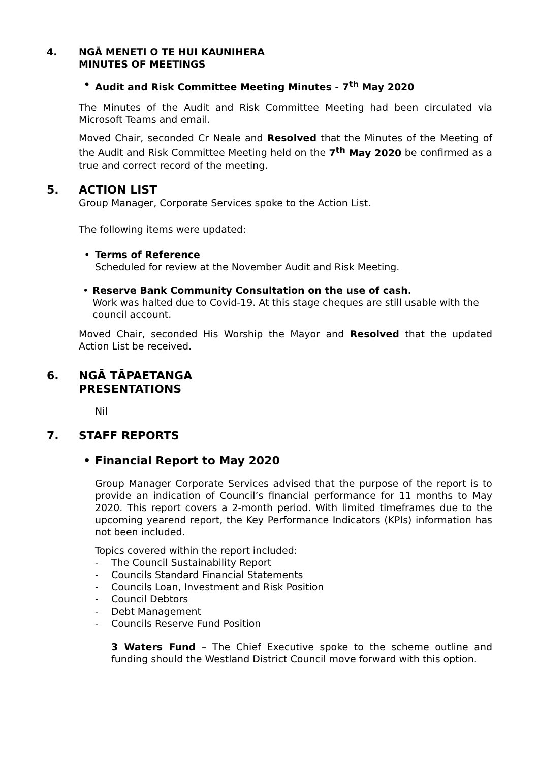4. NGĀ MENETI O TE HUI KAUNIHERA
MINUTES OF MEETINGS
• Audit and Risk Committee Meeting Minutes - 7<sup>th</sup> May 2020
The Minutes of the Audit and Risk Committee Meeting had been circulated via Microsoft Teams and email.
Moved Chair, seconded Cr Neale and Resolved that the Minutes of the Meeting of the Audit and Risk Committee Meeting held on the 7<sup>th</sup> May 2020 be confirmed as a true and correct record of the meeting.
5. ACTION LIST
Group Manager, Corporate Services spoke to the Action List.
The following items were updated:
• Terms of Reference
Scheduled for review at the November Audit and Risk Meeting.
• Reserve Bank Community Consultation on the use of cash.
Work was halted due to Covid-19. At this stage cheques are still usable with the council account.
Moved Chair, seconded His Worship the Mayor and Resolved that the updated Action List be received.
6. NGĀ TĀPAETANGA
PRESENTATIONS
Nil
7. STAFF REPORTS
• Financial Report to May 2020
Group Manager Corporate Services advised that the purpose of the report is to provide an indication of Council’s financial performance for 11 months to May 2020. This report covers a 2-month period. With limited timeframes due to the upcoming yearend report, the Key Performance Indicators (KPIs) information has not been included.
Topics covered within the report included:
- The Council Sustainability Report
- Councils Standard Financial Statements
- Councils Loan, Investment and Risk Position
- Council Debtors
- Debt Management
- Councils Reserve Fund Position
3 Waters Fund – The Chief Executive spoke to the scheme outline and funding should the Westland District Council move forward with this option.